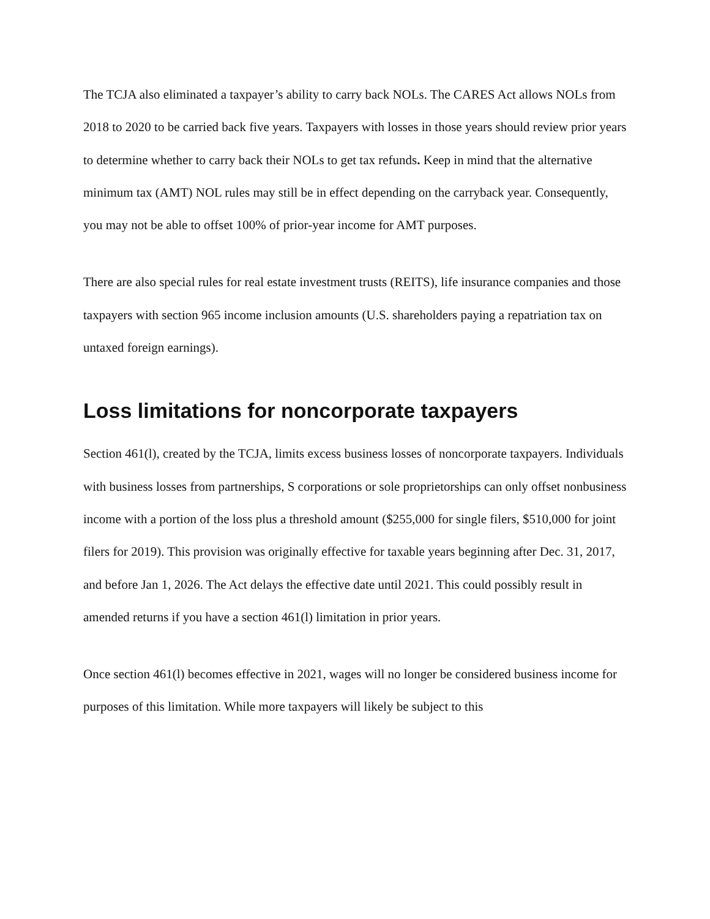The TCJA also eliminated a taxpayer’s ability to carry back NOLs. The CARES Act allows NOLs from 2018 to 2020 to be carried back five years. Taxpayers with losses in those years should review prior years to determine whether to carry back their NOLs to get tax refunds. Keep in mind that the alternative minimum tax (AMT) NOL rules may still be in effect depending on the carryback year. Consequently, you may not be able to offset 100% of prior-year income for AMT purposes.
There are also special rules for real estate investment trusts (REITS), life insurance companies and those taxpayers with section 965 income inclusion amounts (U.S. shareholders paying a repatriation tax on untaxed foreign earnings).
Loss limitations for noncorporate taxpayers
Section 461(l), created by the TCJA, limits excess business losses of noncorporate taxpayers. Individuals with business losses from partnerships, S corporations or sole proprietorships can only offset nonbusiness income with a portion of the loss plus a threshold amount ($255,000 for single filers, $510,000 for joint filers for 2019). This provision was originally effective for taxable years beginning after Dec. 31, 2017, and before Jan 1, 2026. The Act delays the effective date until 2021. This could possibly result in amended returns if you have a section 461(l) limitation in prior years.
Once section 461(l) becomes effective in 2021, wages will no longer be considered business income for purposes of this limitation. While more taxpayers will likely be subject to this